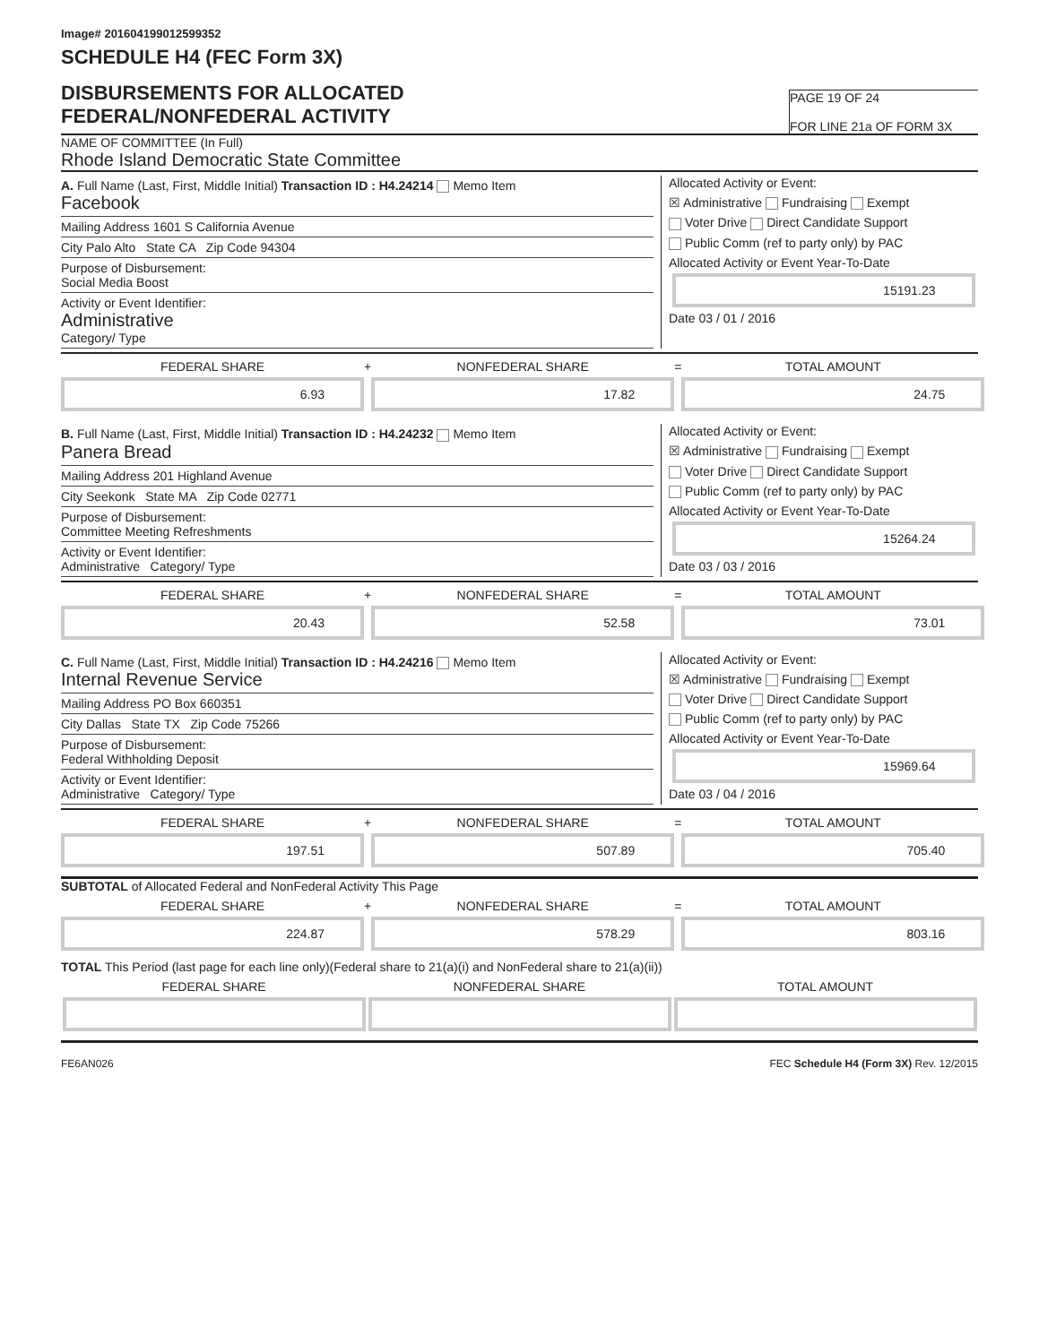Image# 201604199012599352
SCHEDULE H4 (FEC Form 3X)
DISBURSEMENTS FOR ALLOCATED
FEDERAL/NONFEDERAL ACTIVITY
PAGE 19 OF 24
FOR LINE 21a OF FORM 3X
NAME OF COMMITTEE (In Full)
Rhode Island Democratic State Committee
A. Full Name (Last, First, Middle Initial) Transaction ID : H4.24214 Memo Item
Facebook
Mailing Address 1601 S California Avenue
City Palo Alto State CA Zip Code 94304
Purpose of Disbursement:
Social Media Boost
Activity or Event Identifier:
Administrative
Category/ Type
Allocated Activity or Event:
☒ Administrative Fundraising Exempt
Voter Drive Direct Candidate Support
Public Comm (ref to party only) by PAC
Allocated Activity or Event Year-To-Date
15191.23
Date 03 / 01 / 2016
FEDERAL SHARE
6.93
+ NONFEDERAL SHARE
17.82
= TOTAL AMOUNT
24.75
B. Full Name (Last, First, Middle Initial) Transaction ID : H4.24232 Memo Item
Panera Bread
Mailing Address 201 Highland Avenue
City Seekonk State MA Zip Code 02771
Purpose of Disbursement:
Committee Meeting Refreshments
Activity or Event Identifier:
Administrative Category/ Type
Allocated Activity or Event:
☒ Administrative Fundraising Exempt
Voter Drive Direct Candidate Support
Public Comm (ref to party only) by PAC
Allocated Activity or Event Year-To-Date
15264.24
Date 03 / 03 / 2016
FEDERAL SHARE
20.43
+ NONFEDERAL SHARE
52.58
= TOTAL AMOUNT
73.01
C. Full Name (Last, First, Middle Initial) Transaction ID : H4.24216 Memo Item
Internal Revenue Service
Mailing Address PO Box 660351
City Dallas State TX Zip Code 75266
Purpose of Disbursement:
Federal Withholding Deposit
Activity or Event Identifier:
Administrative Category/ Type
Allocated Activity or Event:
☒ Administrative Fundraising Exempt
Voter Drive Direct Candidate Support
Public Comm (ref to party only) by PAC
Allocated Activity or Event Year-To-Date
15969.64
Date 03 / 04 / 2016
FEDERAL SHARE
197.51
+ NONFEDERAL SHARE
507.89
= TOTAL AMOUNT
705.40
SUBTOTAL of Allocated Federal and NonFederal Activity This Page
FEDERAL SHARE
224.87
+ NONFEDERAL SHARE
578.29
= TOTAL AMOUNT
803.16
TOTAL This Period (last page for each line only)(Federal share to 21(a)(i) and NonFederal share to 21(a)(ii))
FEDERAL SHARE NONFEDERAL SHARE TOTAL AMOUNT
FE6AN026 FEC Schedule H4 (Form 3X) Rev. 12/2015